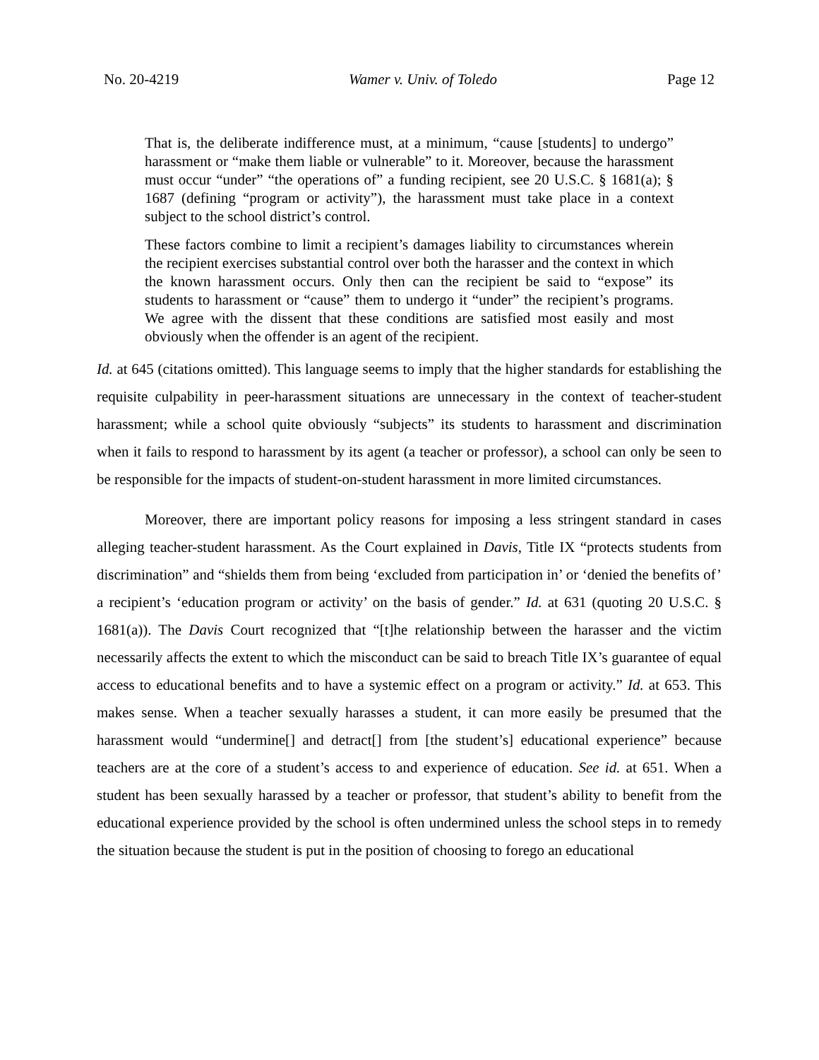No. 20-4219 Wamer v. Univ. of Toledo Page 12
That is, the deliberate indifference must, at a minimum, “cause [students] to undergo” harassment or “make them liable or vulnerable” to it. Moreover, because the harassment must occur “under” “the operations of” a funding recipient, see 20 U.S.C. § 1681(a); § 1687 (defining “program or activity”), the harassment must take place in a context subject to the school district’s control.
These factors combine to limit a recipient’s damages liability to circumstances wherein the recipient exercises substantial control over both the harasser and the context in which the known harassment occurs. Only then can the recipient be said to “expose” its students to harassment or “cause” them to undergo it “under” the recipient’s programs. We agree with the dissent that these conditions are satisfied most easily and most obviously when the offender is an agent of the recipient.
Id. at 645 (citations omitted). This language seems to imply that the higher standards for establishing the requisite culpability in peer-harassment situations are unnecessary in the context of teacher-student harassment; while a school quite obviously “subjects” its students to harassment and discrimination when it fails to respond to harassment by its agent (a teacher or professor), a school can only be seen to be responsible for the impacts of student-on-student harassment in more limited circumstances.
Moreover, there are important policy reasons for imposing a less stringent standard in cases alleging teacher-student harassment. As the Court explained in Davis, Title IX “protects students from discrimination” and “shields them from being ‘excluded from participation in’ or ‘denied the benefits of’ a recipient’s ‘education program or activity’ on the basis of gender.” Id. at 631 (quoting 20 U.S.C. § 1681(a)). The Davis Court recognized that “[t]he relationship between the harasser and the victim necessarily affects the extent to which the misconduct can be said to breach Title IX’s guarantee of equal access to educational benefits and to have a systemic effect on a program or activity.” Id. at 653. This makes sense. When a teacher sexually harasses a student, it can more easily be presumed that the harassment would “undermine[] and detract[] from [the student’s] educational experience” because teachers are at the core of a student’s access to and experience of education. See id. at 651. When a student has been sexually harassed by a teacher or professor, that student’s ability to benefit from the educational experience provided by the school is often undermined unless the school steps in to remedy the situation because the student is put in the position of choosing to forego an educational